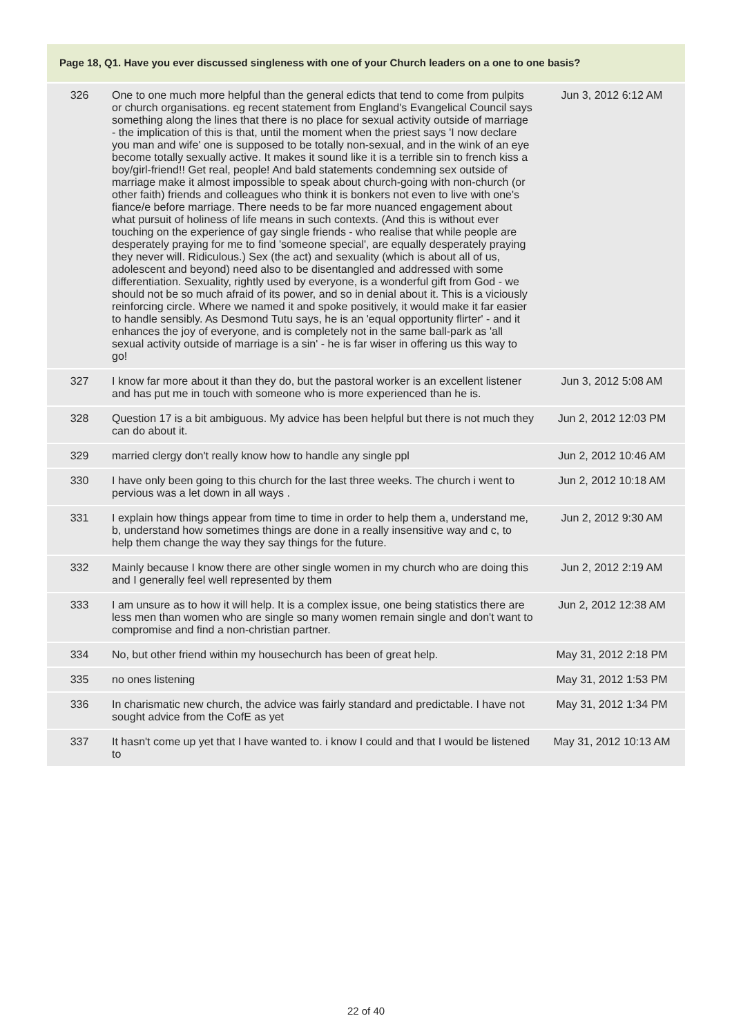Page 18, Q1. Have you ever discussed singleness with one of your Church leaders on a one to one basis?
| 326 | One to one much more helpful than the general edicts that tend to come from pulpits or church organisations. eg recent statement from England's Evangelical Council says something along the lines that there is no place for sexual activity outside of marriage - the implication of this is that, until the moment when the priest says 'I now declare you man and wife' one is supposed to be totally non-sexual, and in the wink of an eye become totally sexually active. It makes it sound like it is a terrible sin to french kiss a boy/girl-friend!! Get real, people! And bald statements condemning sex outside of marriage make it almost impossible to speak about church-going with non-church (or other faith) friends and colleagues who think it is bonkers not even to live with one's fiance/e before marriage. There needs to be far more nuanced engagement about what pursuit of holiness of life means in such contexts. (And this is without ever touching on the experience of gay single friends - who realise that while people are desperately praying for me to find 'someone special', are equally desperately praying they never will. Ridiculous.) Sex (the act) and sexuality (which is about all of us, adolescent and beyond) need also to be disentangled and addressed with some differentiation. Sexuality, rightly used by everyone, is a wonderful gift from God - we should not be so much afraid of its power, and so in denial about it. This is a viciously reinforcing circle. Where we named it and spoke positively, it would make it far easier to handle sensibly. As Desmond Tutu says, he is an 'equal opportunity flirter' - and it enhances the joy of everyone, and is completely not in the same ball-park as 'all sexual activity outside of marriage is a sin' - he is far wiser in offering us this way to go! | Jun 3, 2012 6:12 AM |
| 327 | I know far more about it than they do, but the pastoral worker is an excellent listener and has put me in touch with someone who is more experienced than he is. | Jun 3, 2012 5:08 AM |
| 328 | Question 17 is a bit ambiguous. My advice has been helpful but there is not much they can do about it. | Jun 2, 2012 12:03 PM |
| 329 | married clergy don't really know how to handle any single ppl | Jun 2, 2012 10:46 AM |
| 330 | I have only been going to this church for the last three weeks. The church i went to pervious was a let down in all ways . | Jun 2, 2012 10:18 AM |
| 331 | I explain how things appear from time to time in order to help them a, understand me, b, understand how sometimes things are done in a really insensitive way and c, to help them change the way they say things for the future. | Jun 2, 2012 9:30 AM |
| 332 | Mainly because I know there are other single women in my church who are doing this and I generally feel well represented by them | Jun 2, 2012 2:19 AM |
| 333 | I am unsure as to how it will help. It is a complex issue, one being statistics there are less men than women who are single so many women remain single and don't want to compromise and find a non-christian partner. | Jun 2, 2012 12:38 AM |
| 334 | No, but other friend within my housechurch has been of great help. | May 31, 2012 2:18 PM |
| 335 | no ones listening | May 31, 2012 1:53 PM |
| 336 | In charismatic new church, the advice was fairly standard and predictable. I have not sought advice from the CofE as yet | May 31, 2012 1:34 PM |
| 337 | It hasn't come up yet that I have wanted to. i know I could and that I would be listened to | May 31, 2012 10:13 AM |
22 of 40